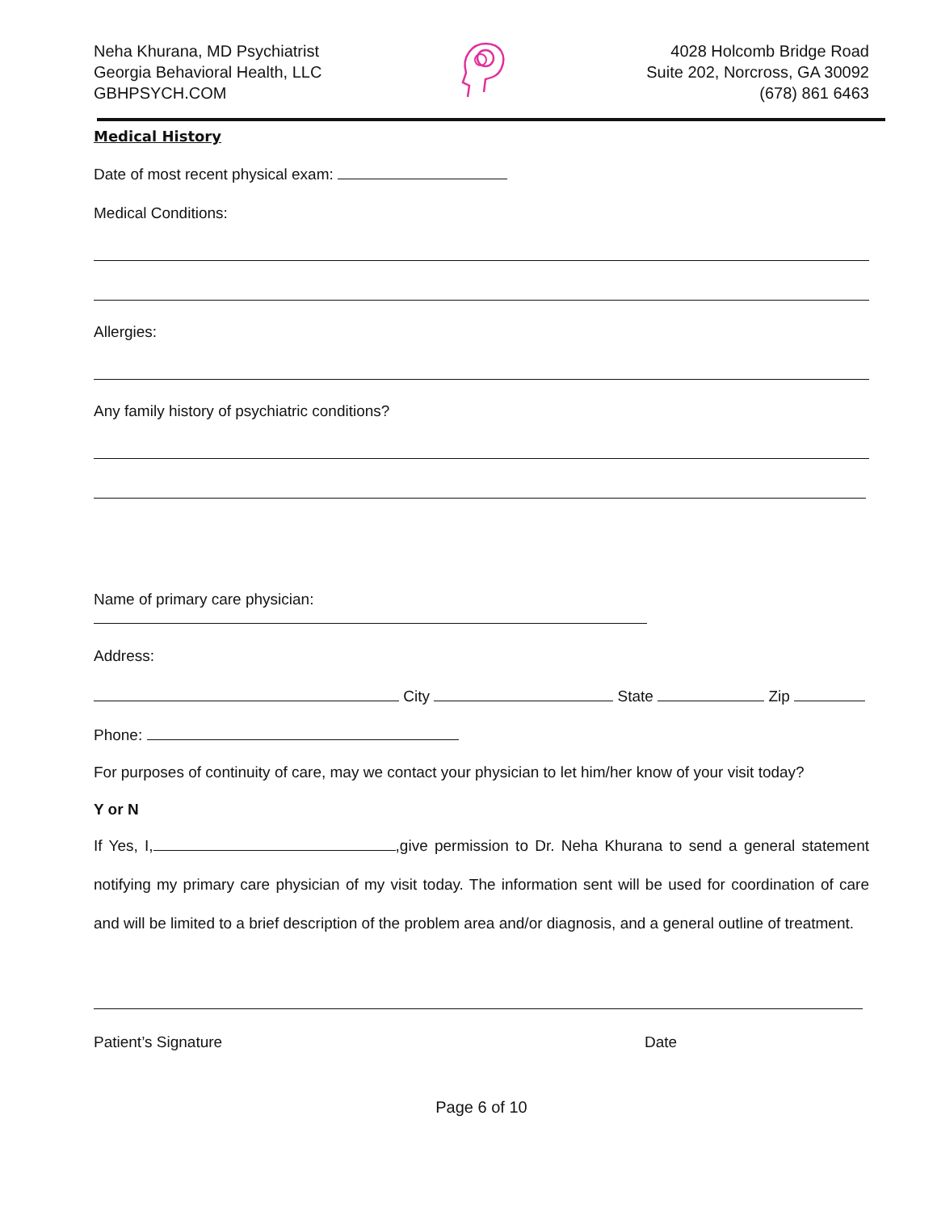Neha Khurana, MD Psychiatrist
Georgia Behavioral Health, LLC
GBHPSYCH.COM
4028 Holcomb Bridge Road
Suite 202, Norcross, GA 30092
(678) 861 6463
Medical History
Date of most recent physical exam:
Medical Conditions:
Allergies:
Any family history of psychiatric conditions?
Name of primary care physician:
Address:
City State Zip
Phone:
For purposes of continuity of care, may we contact your physician to let him/her know of your visit today?
Y or N
If Yes, I, ,give permission to Dr. Neha Khurana to send a general statement notifying my primary care physician of my visit today. The information sent will be used for coordination of care and will be limited to a brief description of the problem area and/or diagnosis, and a general outline of treatment.
Patient’s Signature Date
Page 6 of 10